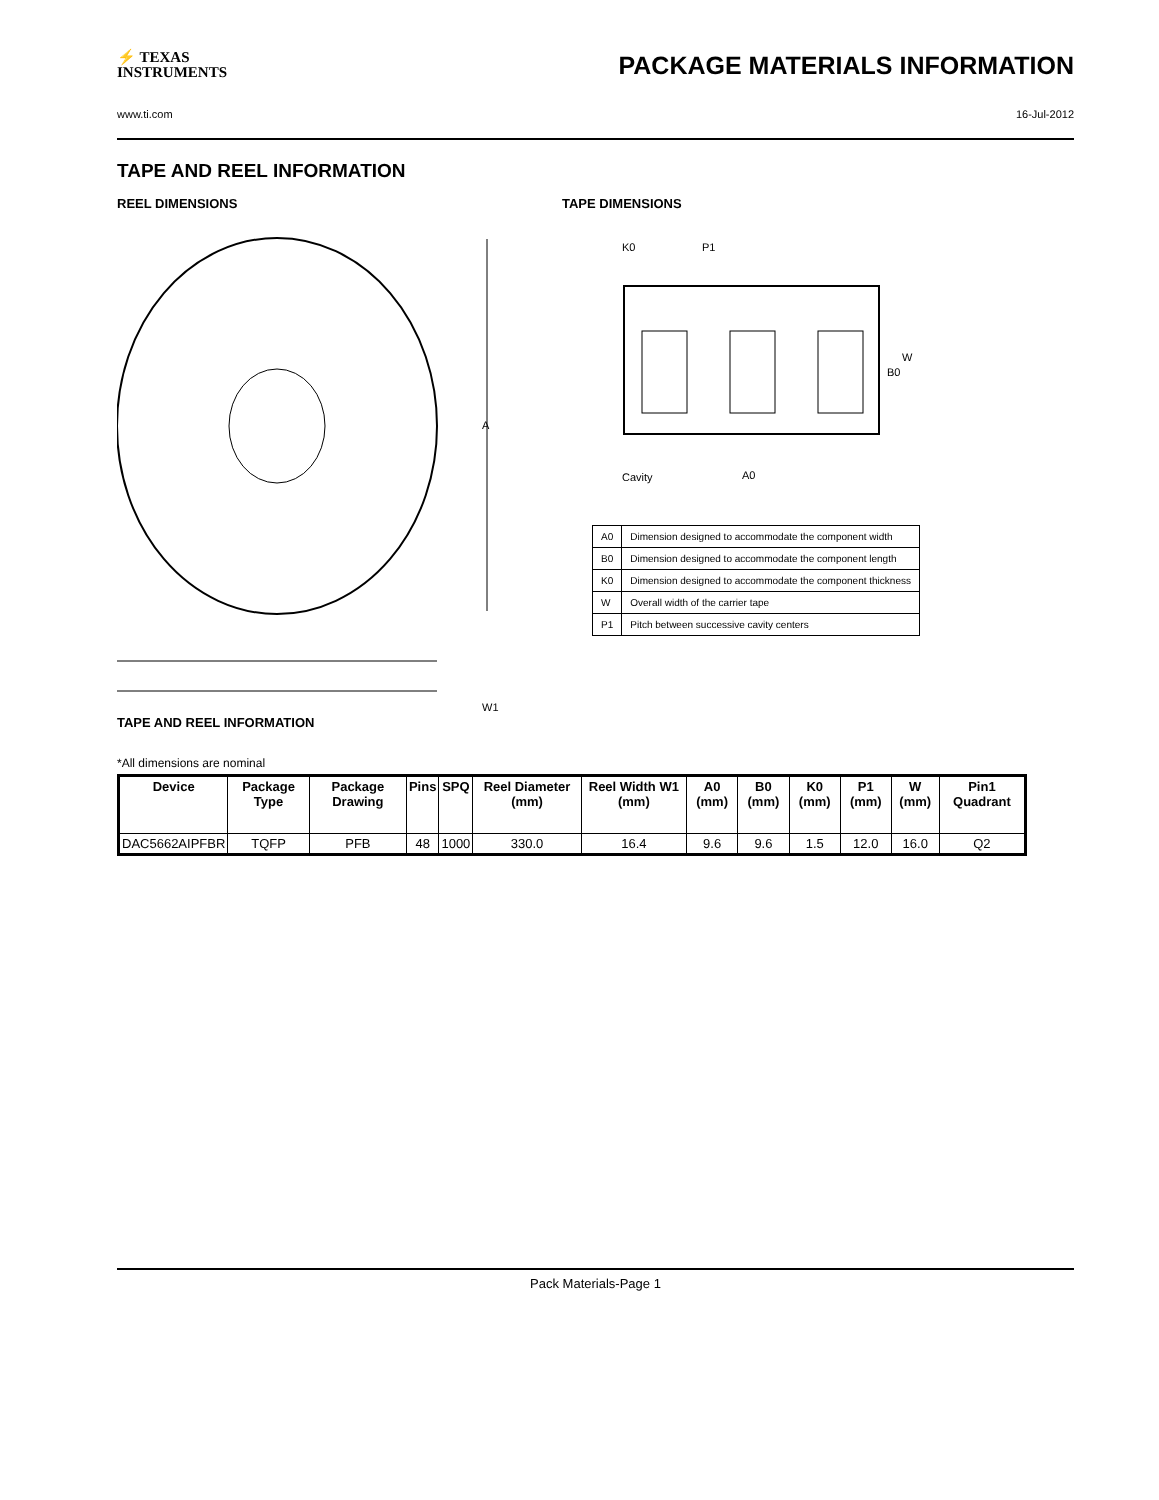⚡ TEXAS
INSTRUMENTS
PACKAGE MATERIALS INFORMATION
www.ti.com 16-Jul-2012
TAPE AND REEL INFORMATION
REEL DIMENSIONS
A
W1
TAPE AND REEL INFORMATION
TAPE DIMENSIONS
K0
P1
W
B0
Cavity
A0
| A0 | Dimension designed to accommodate the component width |
| B0 | Dimension designed to accommodate the component length |
| K0 | Dimension designed to accommodate the component thickness |
| W | Overall width of the carrier tape |
| P1 | Pitch between successive cavity centers |
*All dimensions are nominal
| Device | Package Type | Package Drawing | Pins | SPQ | Reel Diameter (mm) | Reel Width W1 (mm) | A0 (mm) | B0 (mm) | K0 (mm) | P1 (mm) | W (mm) | Pin1 Quadrant |
| --- | --- | --- | --- | --- | --- | --- | --- | --- | --- | --- | --- | --- |
| DAC5662AIPFBR | TQFP | PFB | 48 | 1000 | 330.0 | 16.4 | 9.6 | 9.6 | 1.5 | 12.0 | 16.0 | Q2 |
Pack Materials-Page 1